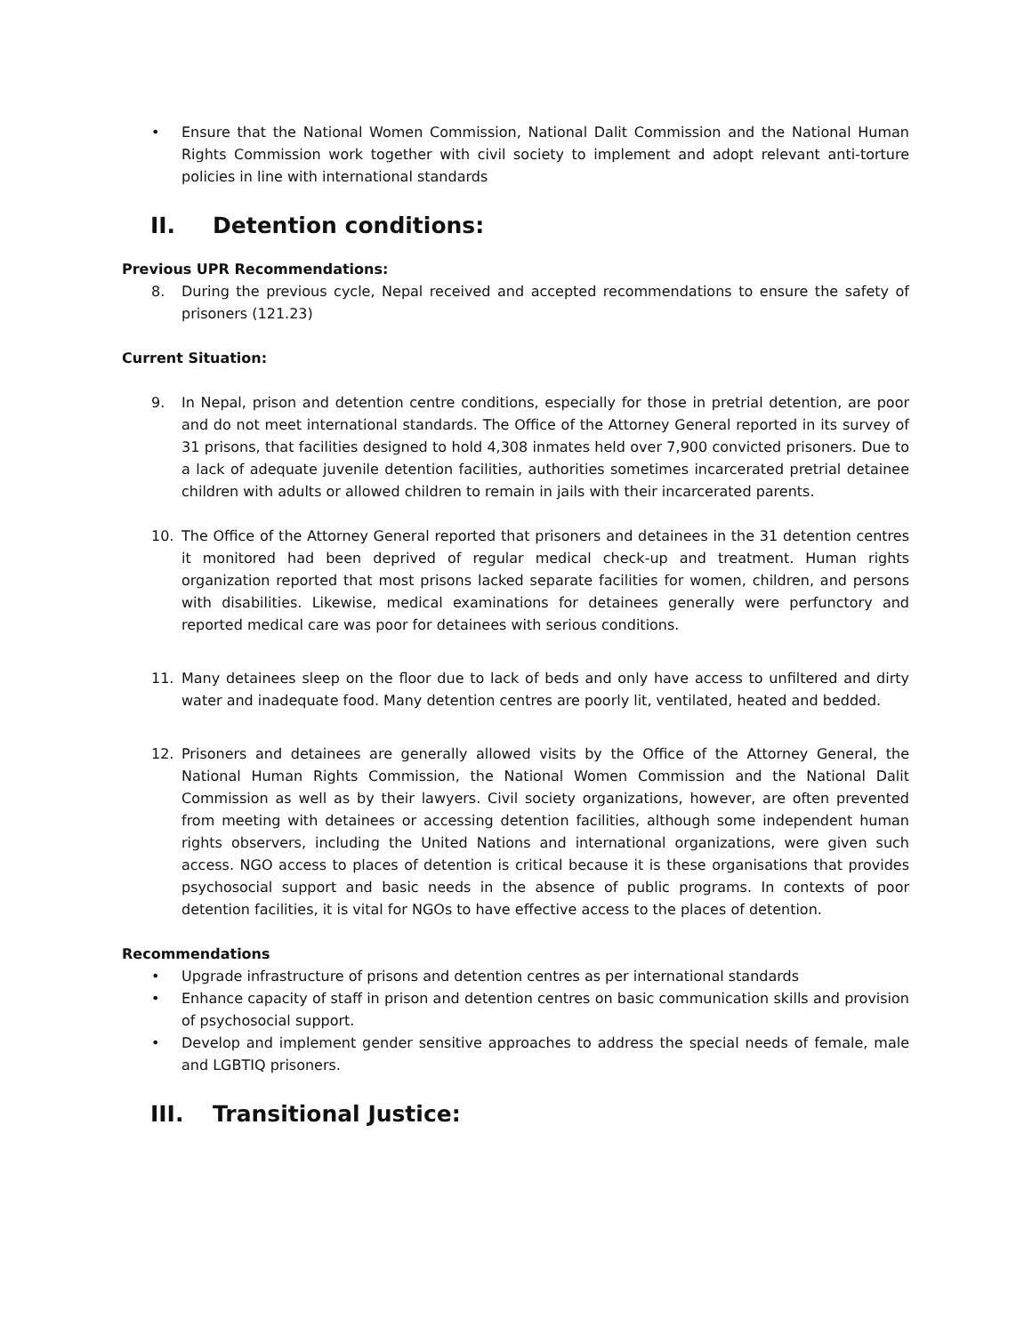• Ensure that the National Women Commission, National Dalit Commission and the National Human Rights Commission work together with civil society to implement and adopt relevant anti-torture policies in line with international standards
II. Detention conditions:
Previous UPR Recommendations:
8. During the previous cycle, Nepal received and accepted recommendations to ensure the safety of prisoners (121.23)
Current Situation:
9. In Nepal, prison and detention centre conditions, especially for those in pretrial detention, are poor and do not meet international standards. The Office of the Attorney General reported in its survey of 31 prisons, that facilities designed to hold 4,308 inmates held over 7,900 convicted prisoners. Due to a lack of adequate juvenile detention facilities, authorities sometimes incarcerated pretrial detainee children with adults or allowed children to remain in jails with their incarcerated parents.
10. The Office of the Attorney General reported that prisoners and detainees in the 31 detention centres it monitored had been deprived of regular medical check-up and treatment. Human rights organization reported that most prisons lacked separate facilities for women, children, and persons with disabilities. Likewise, medical examinations for detainees generally were perfunctory and reported medical care was poor for detainees with serious conditions.
11. Many detainees sleep on the floor due to lack of beds and only have access to unfiltered and dirty water and inadequate food. Many detention centres are poorly lit, ventilated, heated and bedded.
12. Prisoners and detainees are generally allowed visits by the Office of the Attorney General, the National Human Rights Commission, the National Women Commission and the National Dalit Commission as well as by their lawyers. Civil society organizations, however, are often prevented from meeting with detainees or accessing detention facilities, although some independent human rights observers, including the United Nations and international organizations, were given such access. NGO access to places of detention is critical because it is these organisations that provides psychosocial support and basic needs in the absence of public programs. In contexts of poor detention facilities, it is vital for NGOs to have effective access to the places of detention.
Recommendations
• Upgrade infrastructure of prisons and detention centres as per international standards
• Enhance capacity of staff in prison and detention centres on basic communication skills and provision of psychosocial support.
• Develop and implement gender sensitive approaches to address the special needs of female, male and LGBTIQ prisoners.
III. Transitional Justice: